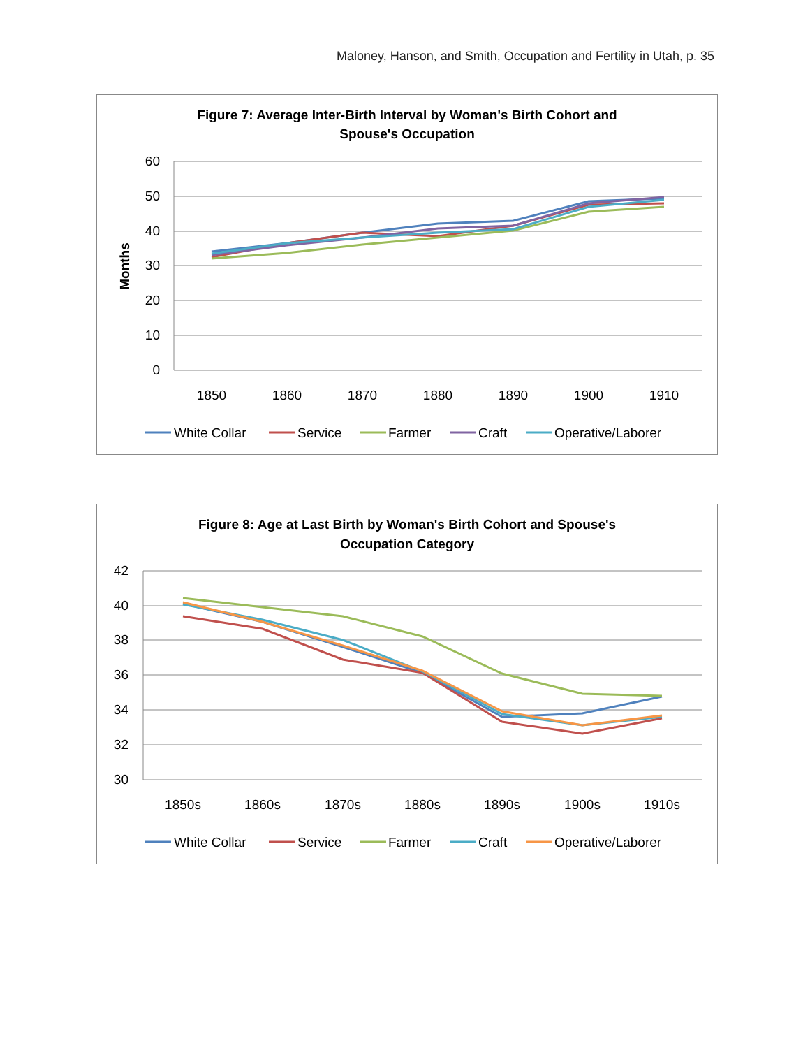Maloney, Hanson, and Smith, Occupation and Fertility in Utah, p. 35
Figure 7: Average Inter-Birth Interval by Woman's Birth Cohort and
Spouse's Occupation
60
50
40
30
20
10
0
Months
1850
1860
1870
1880
1890
1900
1910
White Collar
Service
Farmer
Craft
Operative/Laborer
Figure 8: Age at Last Birth by Woman's Birth Cohort and Spouse's
Occupation Category
42
40
38
36
34
32
30
1850s
1860s
1870s
1880s
1890s
1900s
1910s
White Collar
Service
Farmer
Craft
Operative/Laborer